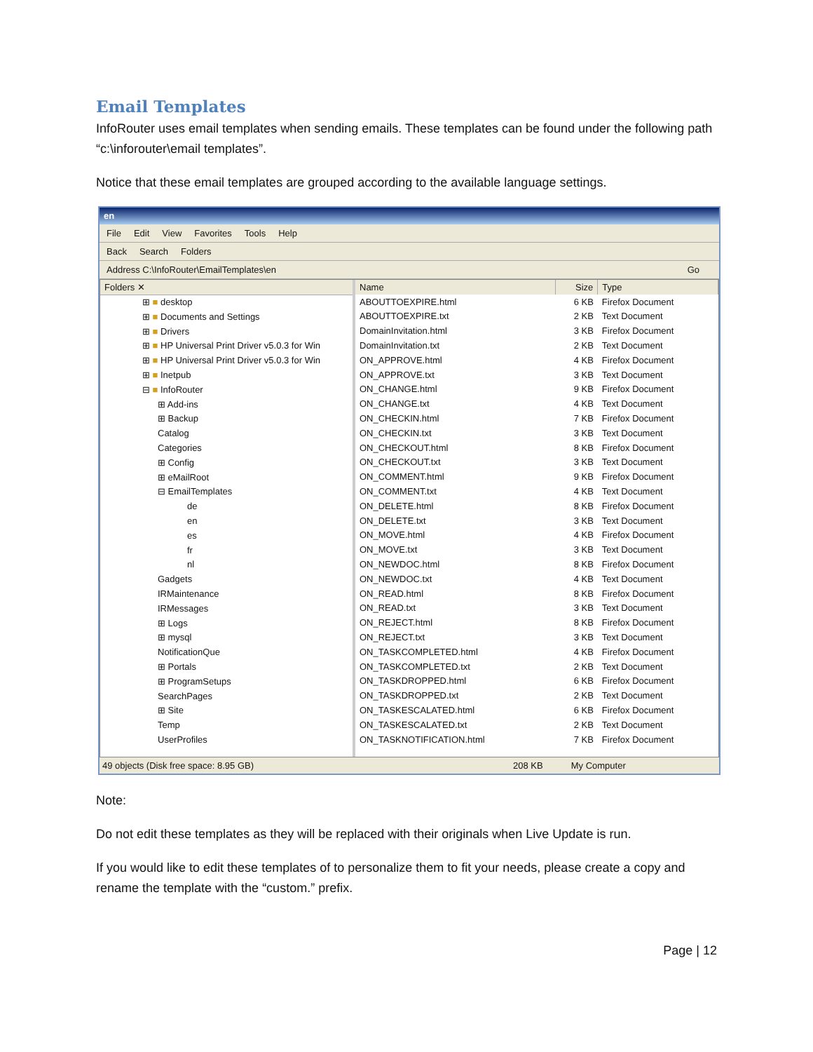Email Templates
InfoRouter uses email templates when sending emails. These templates can be found under the following path “c:\inforouter\email templates”.
Notice that these email templates are grouped according to the available language settings.
en
File Edit View Favorites Tools Help
Back Search Folders
Address C:\InfoRouter\EmailTemplates\en Go
Folders ✕
⊞ ■ desktop
⊞ ■ Documents and Settings
⊞ ■ Drivers
⊞ ■ HP Universal Print Driver v5.0.3 for Win
⊞ ■ HP Universal Print Driver v5.0.3 for Win
⊞ ■ Inetpub
⊟ ■ InfoRouter
⊞ Add-ins
⊞ Backup
Catalog
Categories
⊞ Config
⊞ eMailRoot
⊟ EmailTemplates
de
en
es
fr
nl
Gadgets
IRMaintenance
IRMessages
⊞ Logs
⊞ mysql
NotificationQue
⊞ Portals
⊞ ProgramSetups
SearchPages
⊞ Site
Temp
UserProfiles
| Name | Size | Type |
| --- | --- | --- |
| ABOUTTOEXPIRE.html | 6 KB | Firefox Document |
| ABOUTTOEXPIRE.txt | 2 KB | Text Document |
| DomainInvitation.html | 3 KB | Firefox Document |
| DomainInvitation.txt | 2 KB | Text Document |
| ON_APPROVE.html | 4 KB | Firefox Document |
| ON_APPROVE.txt | 3 KB | Text Document |
| ON_CHANGE.html | 9 KB | Firefox Document |
| ON_CHANGE.txt | 4 KB | Text Document |
| ON_CHECKIN.html | 7 KB | Firefox Document |
| ON_CHECKIN.txt | 3 KB | Text Document |
| ON_CHECKOUT.html | 8 KB | Firefox Document |
| ON_CHECKOUT.txt | 3 KB | Text Document |
| ON_COMMENT.html | 9 KB | Firefox Document |
| ON_COMMENT.txt | 4 KB | Text Document |
| ON_DELETE.html | 8 KB | Firefox Document |
| ON_DELETE.txt | 3 KB | Text Document |
| ON_MOVE.html | 4 KB | Firefox Document |
| ON_MOVE.txt | 3 KB | Text Document |
| ON_NEWDOC.html | 8 KB | Firefox Document |
| ON_NEWDOC.txt | 4 KB | Text Document |
| ON_READ.html | 8 KB | Firefox Document |
| ON_READ.txt | 3 KB | Text Document |
| ON_REJECT.html | 8 KB | Firefox Document |
| ON_REJECT.txt | 3 KB | Text Document |
| ON_TASKCOMPLETED.html | 4 KB | Firefox Document |
| ON_TASKCOMPLETED.txt | 2 KB | Text Document |
| ON_TASKDROPPED.html | 6 KB | Firefox Document |
| ON_TASKDROPPED.txt | 2 KB | Text Document |
| ON_TASKESCALATED.html | 6 KB | Firefox Document |
| ON_TASKESCALATED.txt | 2 KB | Text Document |
| ON_TASKNOTIFICATION.html | 7 KB | Firefox Document |
49 objects (Disk free space: 8.95 GB) 208 KB My Computer
Note:
Do not edit these templates as they will be replaced with their originals when Live Update is run.
If you would like to edit these templates of to personalize them to fit your needs, please create a copy and rename the template with the “custom.” prefix.
Page | 12